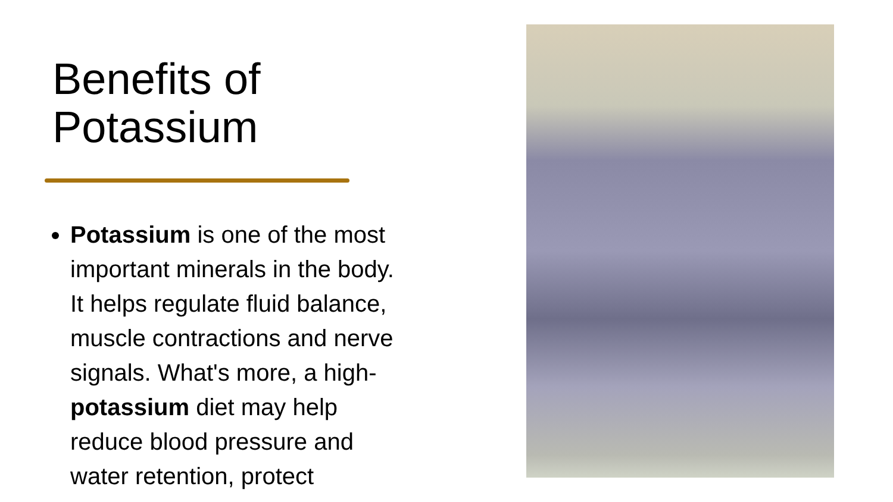Benefits of
Potassium
Potassium is one of the most important minerals in the body. It helps regulate fluid balance, muscle contractions and nerve signals. What's more, a high-potassium diet may help reduce blood pressure and water retention, protect